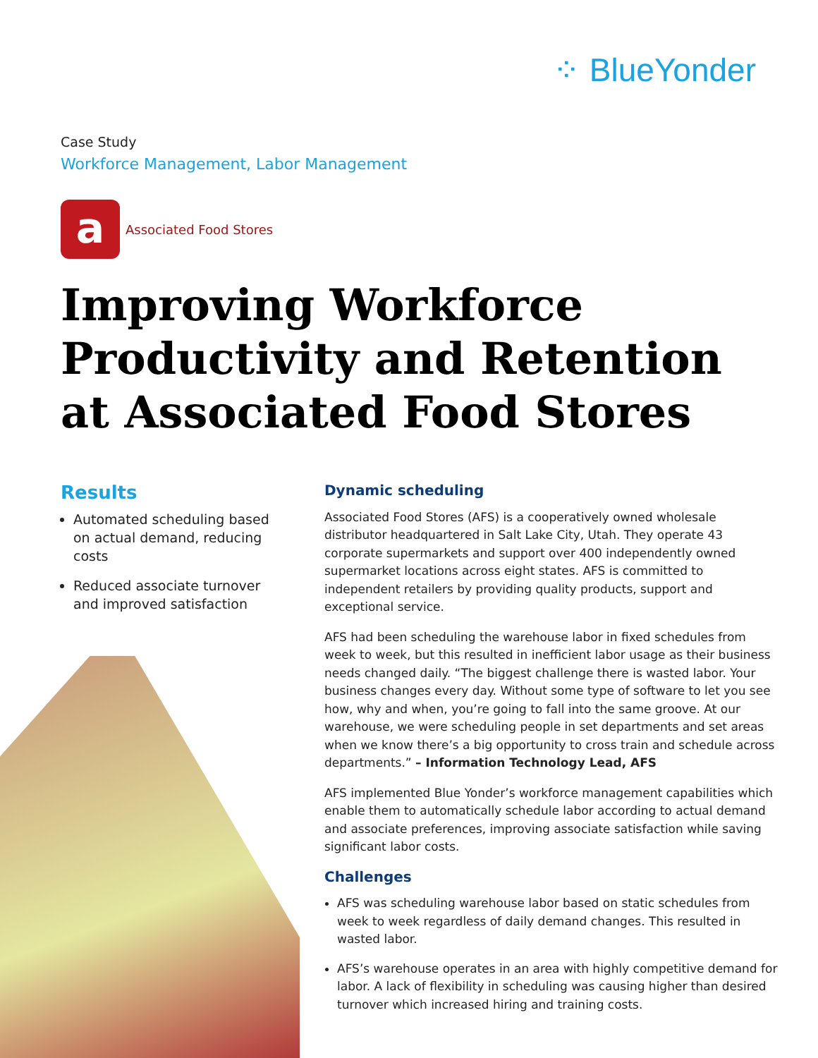⁘ BlueYonder
Case Study
Workforce Management, Labor Management
a
Associated Food Stores
Improving Workforce
Productivity and Retention
at Associated Food Stores
Results
Automated scheduling based on actual demand, reducing costs
Reduced associate turnover and improved satisfaction
Dynamic scheduling
Associated Food Stores (AFS) is a cooperatively owned wholesale distributor headquartered in Salt Lake City, Utah. They operate 43 corporate supermarkets and support over 400 independently owned supermarket locations across eight states. AFS is committed to independent retailers by providing quality products, support and exceptional service.
AFS had been scheduling the warehouse labor in fixed schedules from week to week, but this resulted in inefficient labor usage as their business needs changed daily. “The biggest challenge there is wasted labor. Your business changes every day. Without some type of software to let you see how, why and when, you’re going to fall into the same groove. At our warehouse, we were scheduling people in set departments and set areas when we know there’s a big opportunity to cross train and schedule across departments.” – Information Technology Lead, AFS
AFS implemented Blue Yonder’s workforce management capabilities which enable them to automatically schedule labor according to actual demand and associate preferences, improving associate satisfaction while saving significant labor costs.
Challenges
AFS was scheduling warehouse labor based on static schedules from week to week regardless of daily demand changes. This resulted in wasted labor.
AFS’s warehouse operates in an area with highly competitive demand for labor. A lack of flexibility in scheduling was causing higher than desired turnover which increased hiring and training costs.